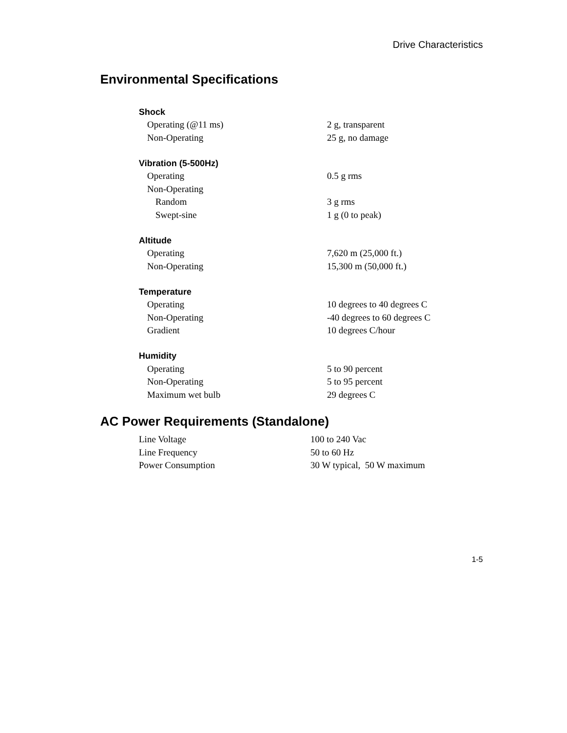Drive Characteristics
Environmental Specifications
| Shock | |
| --- | --- |
| Operating (@11 ms) | 2 g, transparent |
| Non-Operating | 25 g, no damage |
| Vibration (5-500Hz) | |
| Operating | 0.5 g rms |
| Non-Operating | |
| Random | 3 g rms |
| Swept-sine | 1 g (0 to peak) |
| Altitude | |
| Operating | 7,620 m (25,000 ft.) |
| Non-Operating | 15,300 m (50,000 ft.) |
| Temperature | |
| Operating | 10 degrees to 40 degrees C |
| Non-Operating | -40 degrees to 60 degrees C |
| Gradient | 10 degrees C/hour |
| Humidity | |
| Operating | 5 to 90 percent |
| Non-Operating | 5 to 95 percent |
| Maximum wet bulb | 29 degrees C |
AC Power Requirements (Standalone)
| Line Voltage | 100 to 240 Vac |
| Line Frequency | 50 to 60 Hz |
| Power Consumption | 30 W typical, 50 W maximum |
1-5